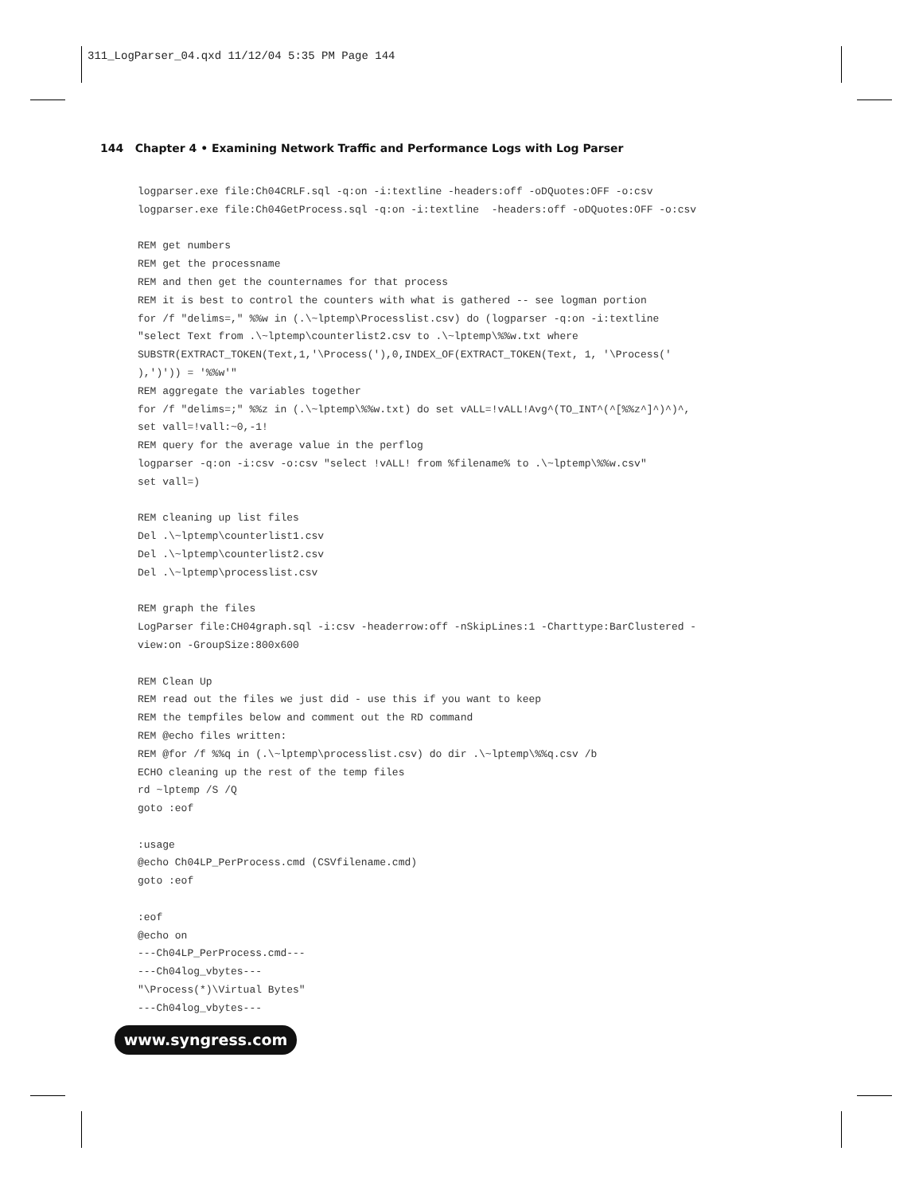311_LogParser_04.qxd 11/12/04 5:35 PM Page 144
144 Chapter 4 • Examining Network Traffic and Performance Logs with Log Parser
logparser.exe file:Ch04CRLF.sql -q:on -i:textline -headers:off -oDQuotes:OFF -o:csv
logparser.exe file:Ch04GetProcess.sql -q:on -i:textline  -headers:off -oDQuotes:OFF -o:csv

REM get numbers
REM get the processname
REM and then get the counternames for that process
REM it is best to control the counters with what is gathered -- see logman portion
for /f "delims=," %%w in (.\~lptemp\Processlist.csv) do (logparser -q:on -i:textline
"select Text from .\~lptemp\counterlist2.csv to .\~lptemp\%%w.txt where
SUBSTR(EXTRACT_TOKEN(Text,1,'\Process('),0,INDEX_OF(EXTRACT_TOKEN(Text, 1, '\Process('
),')')) = '%%w'"
REM aggregate the variables together
for /f "delims=;" %%z in (.\~lptemp\%%w.txt) do set vALL=!vALL!Avg^(TO_INT^(^[%%z^]^)^)^,
set vall=!vall:~0,-1!
REM query for the average value in the perflog
logparser -q:on -i:csv -o:csv "select !vALL! from %filename% to .\~lptemp\%%w.csv"
set vall=)

REM cleaning up list files
Del .\~lptemp\counterlist1.csv
Del .\~lptemp\counterlist2.csv
Del .\~lptemp\processlist.csv

REM graph the files
LogParser file:CH04graph.sql -i:csv -headerrow:off -nSkipLines:1 -Charttype:BarClustered -
view:on -GroupSize:800x600

REM Clean Up
REM read out the files we just did - use this if you want to keep
REM the tempfiles below and comment out the RD command
REM @echo files written:
REM @for /f %%q in (.\~lptemp\processlist.csv) do dir .\~lptemp\%%q.csv /b
ECHO cleaning up the rest of the temp files
rd ~lptemp /S /Q
goto :eof

:usage
@echo Ch04LP_PerProcess.cmd (CSVfilename.cmd)
goto :eof

:eof
@echo on
---Ch04LP_PerProcess.cmd---
---Ch04log_vbytes---
"\Process(*)\Virtual Bytes"
---Ch04log_vbytes---
www.syngress.com